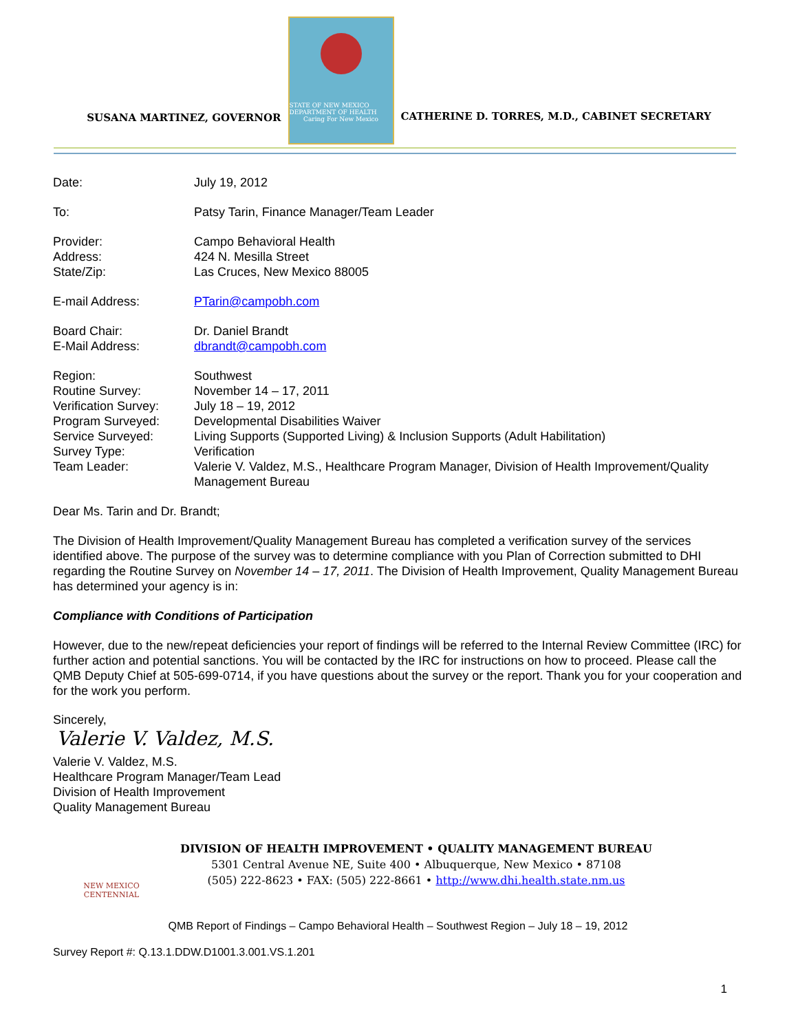SUSANA MARTINEZ, GOVERNOR
STATE OF NEW MEXICO DEPARTMENT OF HEALTH
Caring For New Mexico
CATHERINE D. TORRES, M.D., CABINET SECRETARY
Date: July 19, 2012
To: Patsy Tarin, Finance Manager/Team Leader
Provider: Campo Behavioral Health
Address: 424 N. Mesilla Street
State/Zip: Las Cruces, New Mexico 88005
E-mail Address: PTarin@campobh.com
Board Chair: Dr. Daniel Brandt
E-Mail Address: dbrandt@campobh.com
Region: Southwest
Routine Survey: November 14 – 17, 2011
Verification Survey:
July 18 – 19, 2012
Program Surveyed: Developmental Disabilities Waiver
Service Surveyed: Living Supports (Supported Living) & Inclusion Supports (Adult Habilitation)
Survey Type: Verification
Team Leader: Valerie V. Valdez, M.S., Healthcare Program Manager, Division of Health Improvement/Quality Management Bureau
Dear Ms. Tarin and Dr. Brandt;
The Division of Health Improvement/Quality Management Bureau has completed a verification survey of the services identified above. The purpose of the survey was to determine compliance with you Plan of Correction submitted to DHI regarding the Routine Survey on November 14 – 17, 2011. The Division of Health Improvement, Quality Management Bureau has determined your agency is in:
Compliance with Conditions of Participation
However, due to the new/repeat deficiencies your report of findings will be referred to the Internal Review Committee (IRC) for further action and potential sanctions. You will be contacted by the IRC for instructions on how to proceed. Please call the QMB Deputy Chief at 505-699-0714, if you have questions about the survey or the report. Thank you for your cooperation and for the work you perform.
Sincerely,
Valerie V. Valdez, M.S.
Valerie V. Valdez, M.S.
Healthcare Program Manager/Team Lead
Division of Health Improvement
Quality Management Bureau
NEW MEXICO CENTENNIAL
DIVISION OF HEALTH IMPROVEMENT • QUALITY MANAGEMENT BUREAU
5301 Central Avenue NE, Suite 400 • Albuquerque, New Mexico • 87108
(505) 222-8623 • FAX: (505) 222-8661 • http://www.dhi.health.state.nm.us
QMB Report of Findings – Campo Behavioral Health – Southwest Region – July 18 – 19, 2012
Survey Report #: Q.13.1.DDW.D1001.3.001.VS.1.201
1